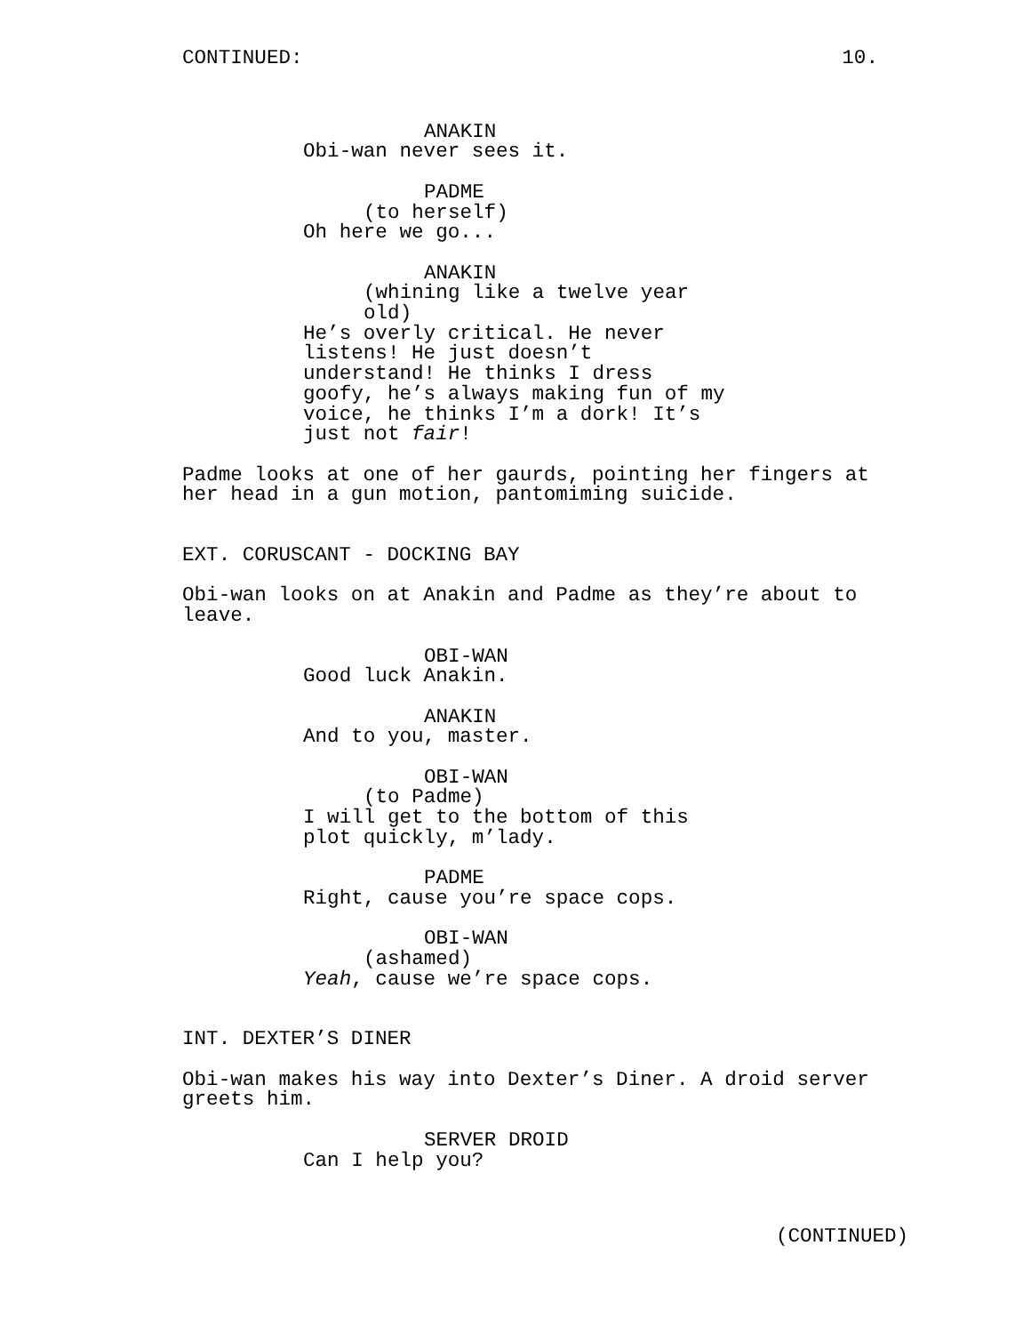CONTINUED: 10.
ANAKIN
Obi-wan never sees it.
PADME
(to herself)
Oh here we go...
ANAKIN
(whining like a twelve year old)
He’s overly critical. He never listens! He just doesn’t understand! He thinks I dress goofy, he’s always making fun of my voice, he thinks I’m a dork! It’s just not fair!
Padme looks at one of her gaurds, pointing her fingers at her head in a gun motion, pantomiming suicide.
EXT. CORUSCANT - DOCKING BAY
Obi-wan looks on at Anakin and Padme as they’re about to leave.
OBI-WAN
Good luck Anakin.
ANAKIN
And to you, master.
OBI-WAN
(to Padme)
I will get to the bottom of this plot quickly, m’lady.
PADME
Right, cause you’re space cops.
OBI-WAN
(ashamed)
Yeah, cause we’re space cops.
INT. DEXTER’S DINER
Obi-wan makes his way into Dexter’s Diner. A droid server greets him.
SERVER DROID
Can I help you?
(CONTINUED)